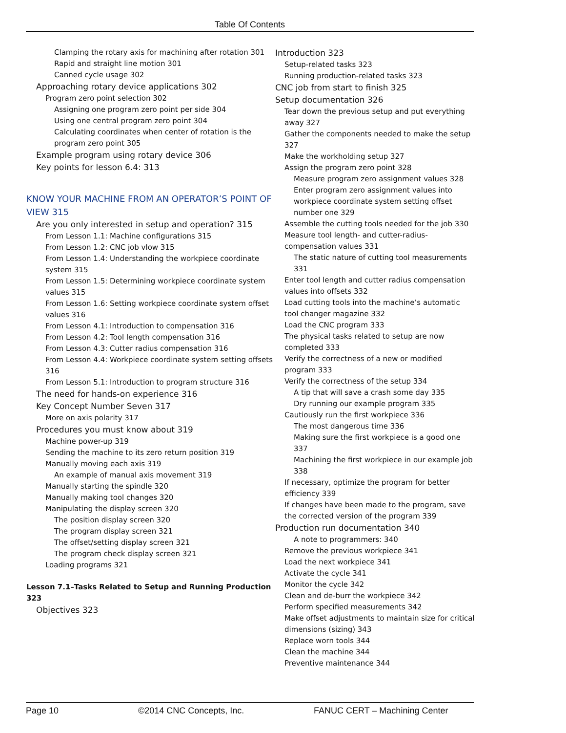Table Of Contents
Clamping the rotary axis for machining after rotation 301
Rapid and straight line motion 301
Canned cycle usage 302
Approaching rotary device applications 302
Program zero point selection 302
Assigning one program zero point per side 304
Using one central program zero point 304
Calculating coordinates when center of rotation is the program zero point 305
Example program using rotary device 306
Key points for lesson 6.4: 313
KNOW YOUR MACHINE FROM AN OPERATOR’S POINT OF VIEW 315
Are you only interested in setup and operation? 315
From Lesson 1.1: Machine configurations 315
From Lesson 1.2: CNC job vlow 315
From Lesson 1.4: Understanding the workpiece coordinate system 315
From Lesson 1.5: Determining workpiece coordinate system values 315
From Lesson 1.6: Setting workpiece coordinate system offset values 316
From Lesson 4.1: Introduction to compensation 316
From Lesson 4.2: Tool length compensation 316
From Lesson 4.3: Cutter radius compensation 316
From Lesson 4.4: Workpiece coordinate system setting offsets 316
From Lesson 5.1: Introduction to program structure 316
The need for hands-on experience 316
Key Concept Number Seven 317
More on axis polarity 317
Procedures you must know about 319
Machine power-up 319
Sending the machine to its zero return position 319
Manually moving each axis 319
An example of manual axis movement 319
Manually starting the spindle 320
Manually making tool changes 320
Manipulating the display screen 320
The position display screen 320
The program display screen 321
The offset/setting display screen 321
The program check display screen 321
Loading programs 321
Lesson 7.1–Tasks Related to Setup and Running Production 323
Objectives 323
Introduction 323
Setup-related tasks 323
Running production-related tasks 323
CNC job from start to finish 325
Setup documentation 326
Tear down the previous setup and put everything away 327
Gather the components needed to make the setup 327
Make the workholding setup 327
Assign the program zero point 328
Measure program zero assignment values 328
Enter program zero assignment values into workpiece coordinate system setting offset number one 329
Assemble the cutting tools needed for the job 330
Measure tool length- and cutter-radius-compensation values 331
The static nature of cutting tool measurements 331
Enter tool length and cutter radius compensation values into offsets 332
Load cutting tools into the machine’s automatic tool changer magazine 332
Load the CNC program 333
The physical tasks related to setup are now completed 333
Verify the correctness of a new or modified program 333
Verify the correctness of the setup 334
A tip that will save a crash some day 335
Dry running our example program 335
Cautiously run the first workpiece 336
The most dangerous time 336
Making sure the first workpiece is a good one 337
Machining the first workpiece in our example job 338
If necessary, optimize the program for better efficiency 339
If changes have been made to the program, save the corrected version of the program 339
Production run documentation 340
A note to programmers: 340
Remove the previous workpiece 341
Load the next workpiece 341
Activate the cycle 341
Monitor the cycle 342
Clean and de-burr the workpiece 342
Perform specified measurements 342
Make offset adjustments to maintain size for critical dimensions (sizing) 343
Replace worn tools 344
Clean the machine 344
Preventive maintenance 344
Page 10 ©2014 CNC Concepts, Inc. FANUC CERT – Machining Center